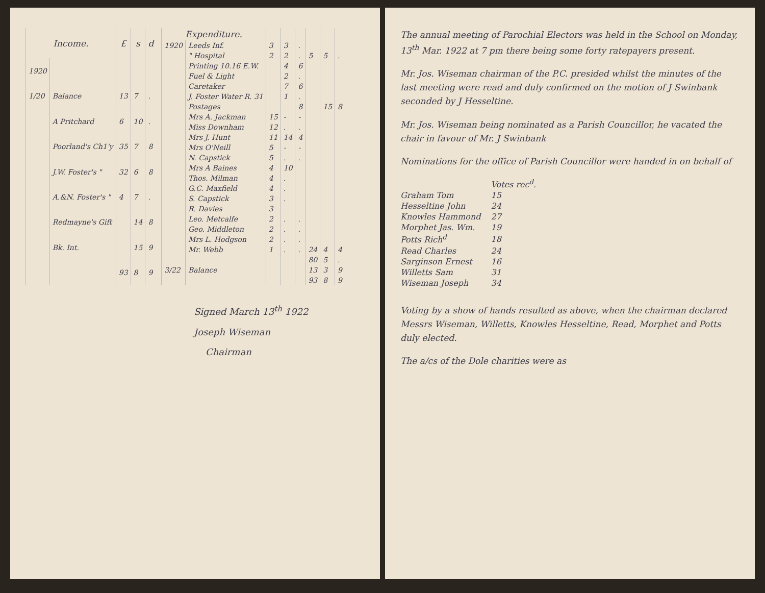| Income. | | £ | s | d |
| --- | --- | --- | --- | --- |
| 1920 | | | | |
| 1/20 | Balance | 13 | 7 | . |
| | A Pritchard | 6 | 10 | . |
| | Poorland's Ch1'y | 35 | 7 | 8 |
| | J.W. Foster's " | 32 | 6 | 8 |
| | A.&N. Foster's " | 4 | 7 | . |
| | Redmayne's Gift | | 14 | 8 |
| | Bk. Int. | | 15 | 9 |
| | | 93 | 8 | 9 |
| Expenditure. | | | | | | | |
| --- | --- | --- | --- | --- | --- | --- | --- |
| 1920 | Leeds Inf. | 3 | 3 | . | | | |
| | " Hospital | 2 | 2 | . | 5 | 5 | . |
| | Printing 10.16 E.W. | | 4 | 6 | | | |
| | Fuel & Light | | 2 | . | | | |
| | Caretaker | | 7 | 6 | | | |
| | J. Foster Water R. 31 | | 1 | . | | | |
| | Postages | | | 8 | | 15 | 8 |
| | Mrs A. Jackman | 15 | - | - | | | |
| | Miss Downham | 12 | . | . | | | |
| | Mrs J. Hunt | 11 | 14 | 4 | | | |
| | Mrs O'Neill | 5 | - | - | | | |
| | N. Capstick | 5 | . | . | | | |
| | Mrs A Baines | 4 | 10 | | | | |
| | Thos. Milman | 4 | . | | | | |
| | G.C. Maxfield | 4 | . | | | | |
| | S. Capstick | 3 | . | | | | |
| | R. Davies | 3 | | | | | |
| | Leo. Metcalfe | 2 | . | . | | | |
| | Geo. Middleton | 2 | . | . | | | |
| | Mrs L. Hodgson | 2 | . | . | | | |
| | Mr. Webb | 1 | . | . | 24 | 4 | 4 |
| | | | | | 80 | 5 | . |
| 3/22 | Balance | | | | 13 | 3 | 9 |
| | | | | | 93 | 8 | 9 |
Signed March 13<sup>th</sup> 1922
Joseph Wiseman
Chairman
The annual meeting of Parochial Electors was held in the School on Monday, 13<sup>th</sup> Mar. 1922 at 7 pm there being some forty ratepayers present.
Mr. Jos. Wiseman chairman of the P.C. presided whilst the minutes of the last meeting were read and duly confirmed on the motion of J Swinbank seconded by J Hesseltine.
Mr. Jos. Wiseman being nominated as a Parish Councillor, he vacated the chair in favour of Mr. J Swinbank
Nominations for the office of Parish Councillor were handed in on behalf of
| | Votes rec<sup>d</sup>. |
| Graham Tom | 15 |
| Hesseltine John | 24 |
| Knowles Hammond | 27 |
| Morphet Jas. Wm. | 19 |
| Potts Rich<sup>d</sup> | 18 |
| Read Charles | 24 |
| Sarginson Ernest | 16 |
| Willetts Sam | 31 |
| Wiseman Joseph | 34 |
Voting by a show of hands resulted as above, when the chairman declared Messrs Wiseman, Willetts, Knowles Hesseltine, Read, Morphet and Potts duly elected.
The a/cs of the Dole charities were as